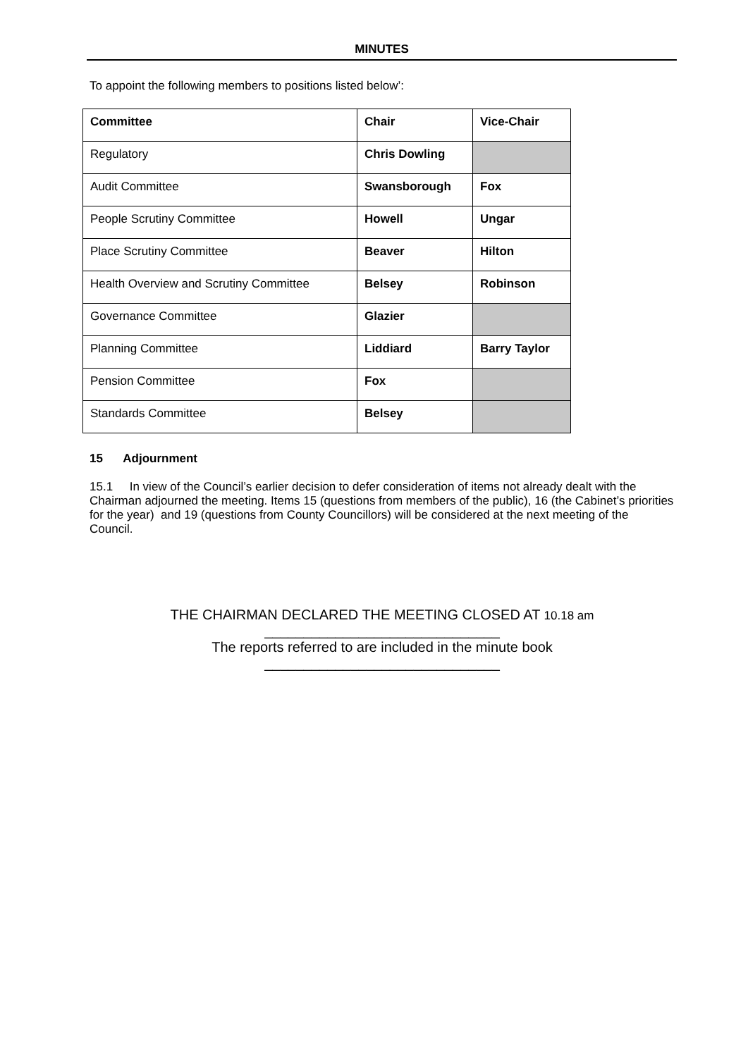MINUTES
To appoint the following members to positions listed below’:
| Committee | Chair | Vice-Chair |
| Regulatory | Chris Dowling | |
| Audit Committee | Swansborough | Fox |
| People Scrutiny Committee | Howell | Ungar |
| Place Scrutiny Committee | Beaver | Hilton |
| Health Overview and Scrutiny Committee | Belsey | Robinson |
| Governance Committee | Glazier | |
| Planning Committee | Liddiard | Barry Taylor |
| Pension Committee | Fox | |
| Standards Committee | Belsey | |
15 Adjournment
15.1 In view of the Council’s earlier decision to defer consideration of items not already dealt with the Chairman adjourned the meeting. Items 15 (questions from members of the public), 16 (the Cabinet’s priorities for the year) and 19 (questions from County Councillors) will be considered at the next meeting of the Council.
THE CHAIRMAN DECLARED THE MEETING CLOSED AT 10.18 am
______________________________
The reports referred to are included in the minute book
______________________________